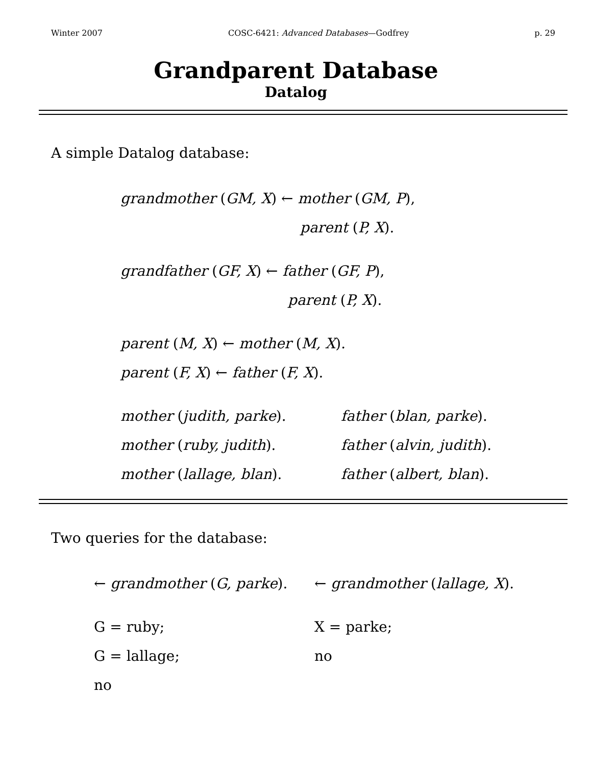Winter 2007 COSC-6421: Advanced Databases—Godfrey p. 29
Grandparent Database
Datalog
A simple Datalog database:
grandmother (GM, X) ← mother (GM, P),
parent (P, X).
grandfather (GF, X) ← father (GF, P),
parent (P, X).
parent (M, X) ← mother (M, X).
parent (F, X) ← father (F, X).
mother (judith, parke). father (blan, parke).
mother (ruby, judith). father (alvin, judith).
mother (lallage, blan). father (albert, blan).
Two queries for the database:
← grandmother (G, parke). ← grandmother (lallage, X).
G = ruby; X = parke;
G = lallage; no
no